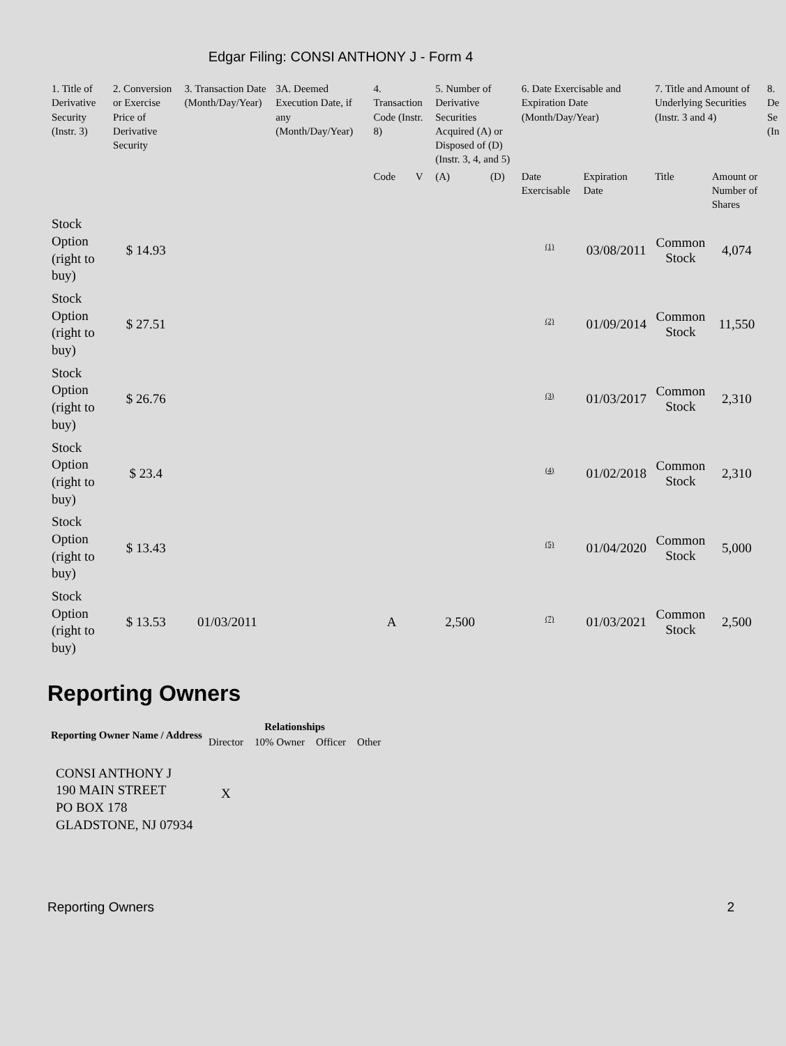Edgar Filing: CONSI ANTHONY J - Form 4
| 1. Title of Derivative Security (Instr. 3) | 2. Conversion or Exercise Price of Derivative Security | 3. Transaction Date (Month/Day/Year) | 3A. Deemed Execution Date, if any (Month/Day/Year) | 4. Transaction Code (Instr. 8) | | 5. Number of Derivative Securities Acquired (A) or Disposed of (D) (Instr. 3, 4, and 5) | | 6. Date Exercisable and Expiration Date (Month/Day/Year) | | 7. Title and Amount of Underlying Securities (Instr. 3 and 4) | | 8. De Se (In |
| --- | --- | --- | --- | --- | --- | --- | --- | --- | --- | --- | --- | --- |
| | | | | Code | V | (A) | (D) | Date Exercisable | Expiration Date | Title | Amount or Number of Shares | |
| Stock Option (right to buy) | $ 14.93 | | | | | | | <sup>(1)</sup> | 03/08/2011 | Common Stock | 4,074 | |
| Stock Option (right to buy) | $ 27.51 | | | | | | | <sup>(2)</sup> | 01/09/2014 | Common Stock | 11,550 | |
| Stock Option (right to buy) | $ 26.76 | | | | | | | <sup>(3)</sup> | 01/03/2017 | Common Stock | 2,310 | |
| Stock Option (right to buy) | $ 23.4 | | | | | | | <sup>(4)</sup> | 01/02/2018 | Common Stock | 2,310 | |
| Stock Option (right to buy) | $ 13.43 | | | | | | | <sup>(5)</sup> | 01/04/2020 | Common Stock | 5,000 | |
| Stock Option (right to buy) | $ 13.53 | 01/03/2011 | | A | | 2,500 | | <sup>(7)</sup> | 01/03/2021 | Common Stock | 2,500 | |
Reporting Owners
| Reporting Owner Name / Address | Relationships | | | |
| --- | --- | --- | --- | --- |
| | Director | 10% Owner | Officer | Other |
| CONSI ANTHONY J 190 MAIN STREET PO BOX 178 GLADSTONE, NJ 07934 | X | | | |
Reporting Owners 2